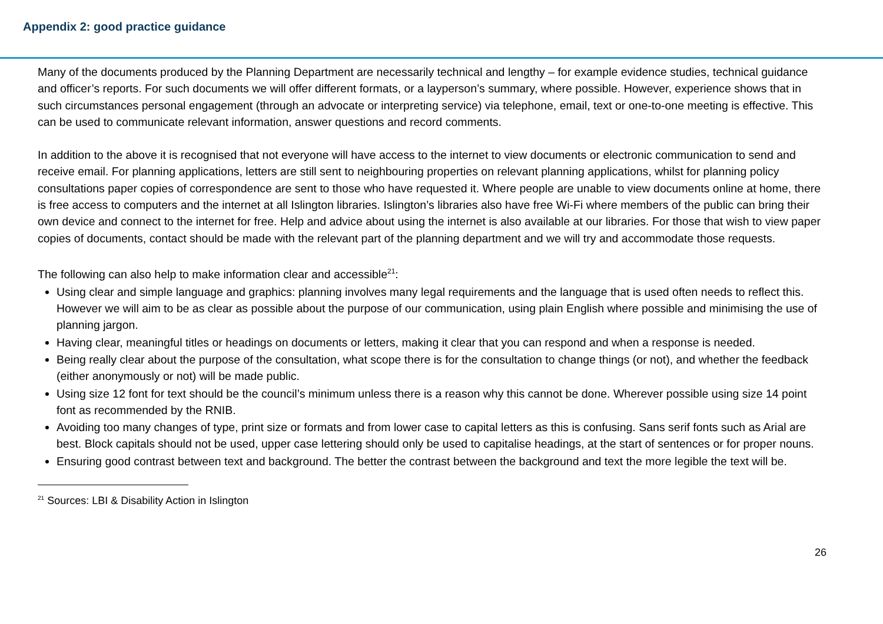Appendix 2: good practice guidance
Many of the documents produced by the Planning Department are necessarily technical and lengthy – for example evidence studies, technical guidance and officer’s reports. For such documents we will offer different formats, or a layperson’s summary, where possible. However, experience shows that in such circumstances personal engagement (through an advocate or interpreting service) via telephone, email, text or one-to-one meeting is effective. This can be used to communicate relevant information, answer questions and record comments.
In addition to the above it is recognised that not everyone will have access to the internet to view documents or electronic communication to send and receive email. For planning applications, letters are still sent to neighbouring properties on relevant planning applications, whilst for planning policy consultations paper copies of correspondence are sent to those who have requested it. Where people are unable to view documents online at home, there is free access to computers and the internet at all Islington libraries. Islington’s libraries also have free Wi-Fi where members of the public can bring their own device and connect to the internet for free. Help and advice about using the internet is also available at our libraries. For those that wish to view paper copies of documents, contact should be made with the relevant part of the planning department and we will try and accommodate those requests.
The following can also help to make information clear and accessible<sup>21</sup>:
Using clear and simple language and graphics: planning involves many legal requirements and the language that is used often needs to reflect this. However we will aim to be as clear as possible about the purpose of our communication, using plain English where possible and minimising the use of planning jargon.
Having clear, meaningful titles or headings on documents or letters, making it clear that you can respond and when a response is needed.
Being really clear about the purpose of the consultation, what scope there is for the consultation to change things (or not), and whether the feedback (either anonymously or not) will be made public.
Using size 12 font for text should be the council’s minimum unless there is a reason why this cannot be done. Wherever possible using size 14 point font as recommended by the RNIB.
Avoiding too many changes of type, print size or formats and from lower case to capital letters as this is confusing. Sans serif fonts such as Arial are best. Block capitals should not be used, upper case lettering should only be used to capitalise headings, at the start of sentences or for proper nouns.
Ensuring good contrast between text and background. The better the contrast between the background and text the more legible the text will be.
<sup>21</sup> Sources: LBI & Disability Action in Islington
26